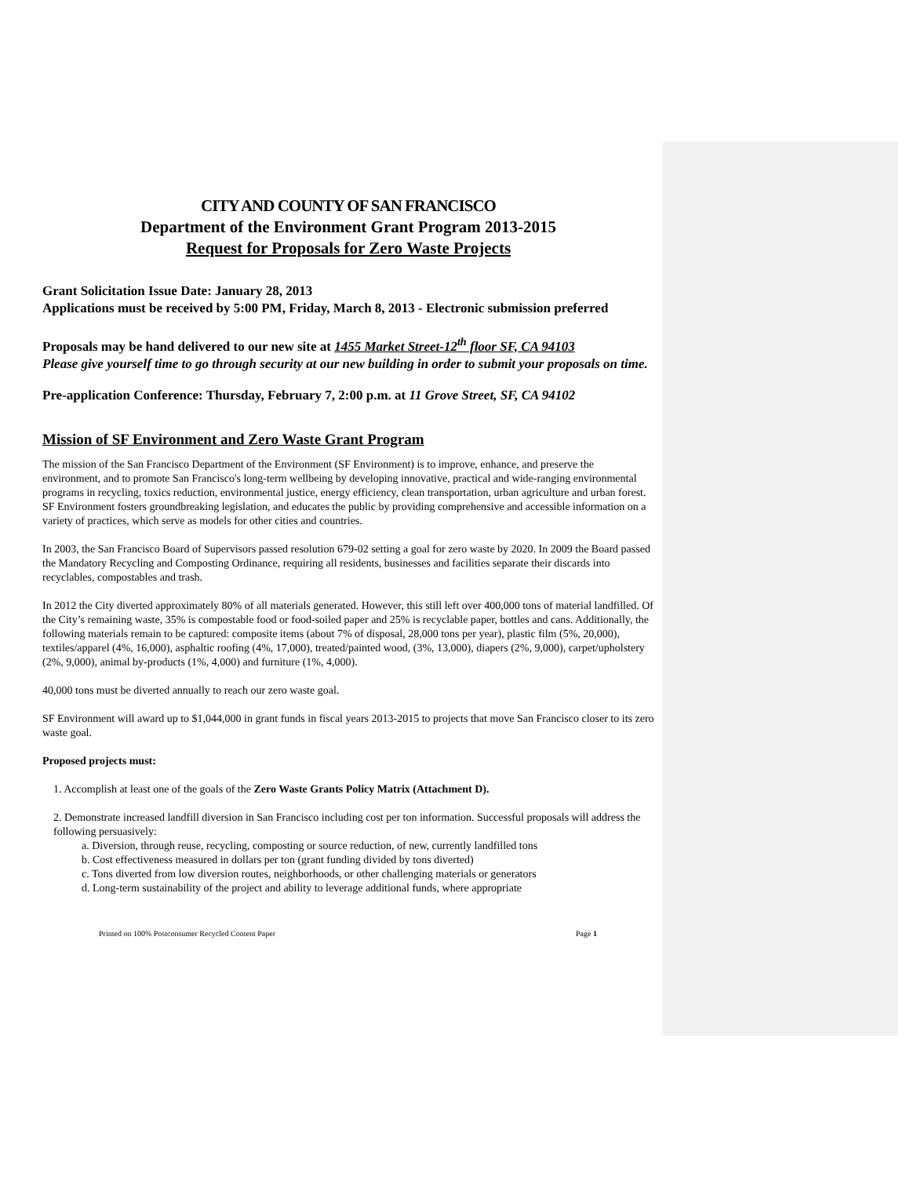CITY AND COUNTY OF SAN FRANCISCO
Department of the Environment Grant Program 2013-2015
Request for Proposals for Zero Waste Projects
Grant Solicitation Issue Date: January 28, 2013
Applications must be received by 5:00 PM, Friday, March 8, 2013 - Electronic submission preferred
Proposals may be hand delivered to our new site at 1455 Market Street-12<sup>th</sup> floor SF, CA 94103
Please give yourself time to go through security at our new building in order to submit your proposals on time.
Pre-application Conference: Thursday, February 7, 2:00 p.m. at 11 Grove Street, SF, CA 94102
Mission of SF Environment and Zero Waste Grant Program
The mission of the San Francisco Department of the Environment (SF Environment) is to improve, enhance, and preserve the environment, and to promote San Francisco's long-term wellbeing by developing innovative, practical and wide-ranging environmental programs in recycling, toxics reduction, environmental justice, energy efficiency, clean transportation, urban agriculture and urban forest. SF Environment fosters groundbreaking legislation, and educates the public by providing comprehensive and accessible information on a variety of practices, which serve as models for other cities and countries.
In 2003, the San Francisco Board of Supervisors passed resolution 679-02 setting a goal for zero waste by 2020. In 2009 the Board passed the Mandatory Recycling and Composting Ordinance, requiring all residents, businesses and facilities separate their discards into recyclables, compostables and trash.
In 2012 the City diverted approximately 80% of all materials generated. However, this still left over 400,000 tons of material landfilled. Of the City’s remaining waste, 35% is compostable food or food-soiled paper and 25% is recyclable paper, bottles and cans. Additionally, the following materials remain to be captured: composite items (about 7% of disposal, 28,000 tons per year), plastic film (5%, 20,000), textiles/apparel (4%, 16,000), asphaltic roofing (4%, 17,000), treated/painted wood, (3%, 13,000), diapers (2%, 9,000), carpet/upholstery (2%, 9,000), animal by-products (1%, 4,000) and furniture (1%, 4,000).
40,000 tons must be diverted annually to reach our zero waste goal.
SF Environment will award up to $1,044,000 in grant funds in fiscal years 2013-2015 to projects that move San Francisco closer to its zero waste goal.
Proposed projects must:
1. Accomplish at least one of the goals of the Zero Waste Grants Policy Matrix (Attachment D).
2. Demonstrate increased landfill diversion in San Francisco including cost per ton information. Successful proposals will address the following persuasively:
a. Diversion, through reuse, recycling, composting or source reduction, of new, currently landfilled tons
b. Cost effectiveness measured in dollars per ton (grant funding divided by tons diverted)
c. Tons diverted from low diversion routes, neighborhoods, or other challenging materials or generators
d. Long-term sustainability of the project and ability to leverage additional funds, where appropriate
Printed on 100% Postconsumer Recycled Content Paper Page 1